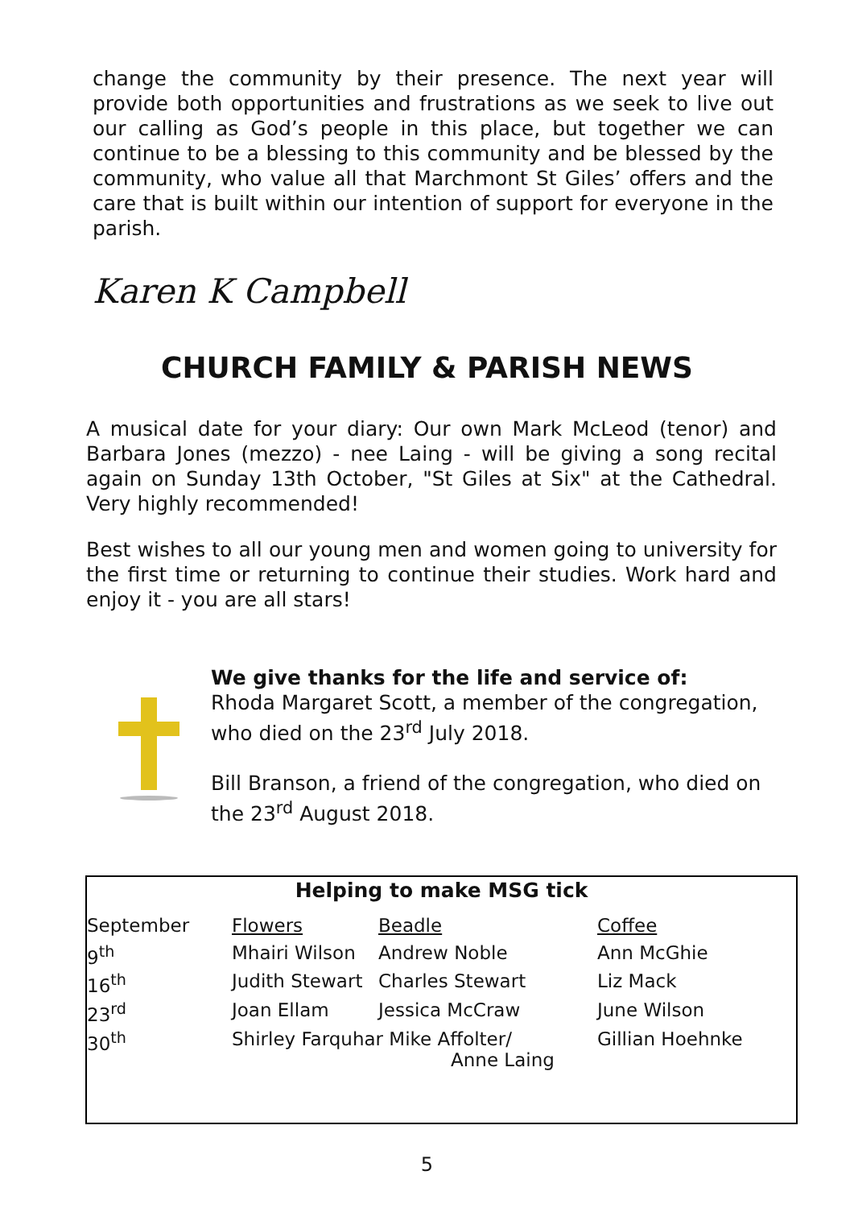change the community by their presence. The next year will provide both opportunities and frustrations as we seek to live out our calling as God’s people in this place, but together we can continue to be a blessing to this community and be blessed by the community, who value all that Marchmont St Giles’ offers and the care that is built within our intention of support for everyone in the parish.
Karen K Campbell
CHURCH FAMILY & PARISH NEWS
A musical date for your diary: Our own Mark McLeod (tenor) and Barbara Jones (mezzo) - nee Laing - will be giving a song recital again on Sunday 13th October, "St Giles at Six" at the Cathedral. Very highly recommended!
Best wishes to all our young men and women going to university for the first time or returning to continue their studies. Work hard and enjoy it - you are all stars!
We give thanks for the life and service of:
Rhoda Margaret Scott, a member of the congregation, who died on the 23<sup>rd</sup> July 2018.
Bill Branson, a friend of the congregation, who died on the 23<sup>rd</sup> August 2018.
Helping to make MSG tick
| September | Flowers | Beadle | Coffee |
| 9<sup>th</sup> | Mhairi Wilson | Andrew Noble | Ann McGhie |
| 16<sup>th</sup> | Judith Stewart | Charles Stewart | Liz Mack |
| 23<sup>rd</sup> | Joan Ellam | Jessica McCraw | June Wilson |
| 30<sup>th</sup> | Shirley Farquhar Mike Affolter/ Anne Laing | | Gillian Hoehnke |
5